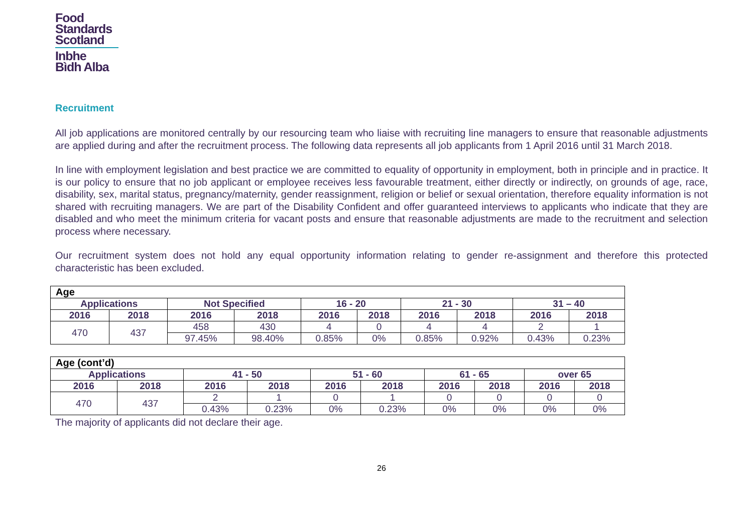Food
Standards
Scotland
Inbhe
Bìdh Alba
Recruitment
All job applications are monitored centrally by our resourcing team who liaise with recruiting line managers to ensure that reasonable adjustments are applied during and after the recruitment process. The following data represents all job applicants from 1 April 2016 until 31 March 2018.
In line with employment legislation and best practice we are committed to equality of opportunity in employment, both in principle and in practice. It is our policy to ensure that no job applicant or employee receives less favourable treatment, either directly or indirectly, on grounds of age, race, disability, sex, marital status, pregnancy/maternity, gender reassignment, religion or belief or sexual orientation, therefore equality information is not shared with recruiting managers. We are part of the Disability Confident and offer guaranteed interviews to applicants who indicate that they are disabled and who meet the minimum criteria for vacant posts and ensure that reasonable adjustments are made to the recruitment and selection process where necessary.
Our recruitment system does not hold any equal opportunity information relating to gender re-assignment and therefore this protected characteristic has been excluded.
| Age | | | | | | | | | |
| --- | --- | --- | --- | --- | --- | --- | --- | --- | --- |
| Applications | | Not Specified | | 16 - 20 | | 21 - 30 | | 31 – 40 | |
| 2016 | 2018 | 2016 | 2018 | 2016 | 2018 | 2016 | 2018 | 2016 | 2018 |
| 470 | 437 | 458 | 430 | 4 | 0 | 4 | 4 | 2 | 1 |
| | | 97.45% | 98.40% | 0.85% | 0% | 0.85% | 0.92% | 0.43% | 0.23% |
| Age (cont’d) | | | | | | | | | |
| --- | --- | --- | --- | --- | --- | --- | --- | --- | --- |
| Applications | | 41 - 50 | | 51 - 60 | | 61 - 65 | | over 65 | |
| 2016 | 2018 | 2016 | 2018 | 2016 | 2018 | 2016 | 2018 | 2016 | 2018 |
| 470 | 437 | 2 | 1 | 0 | 1 | 0 | 0 | 0 | 0 |
| | | 0.43% | 0.23% | 0% | 0.23% | 0% | 0% | 0% | 0% |
The majority of applicants did not declare their age.
26